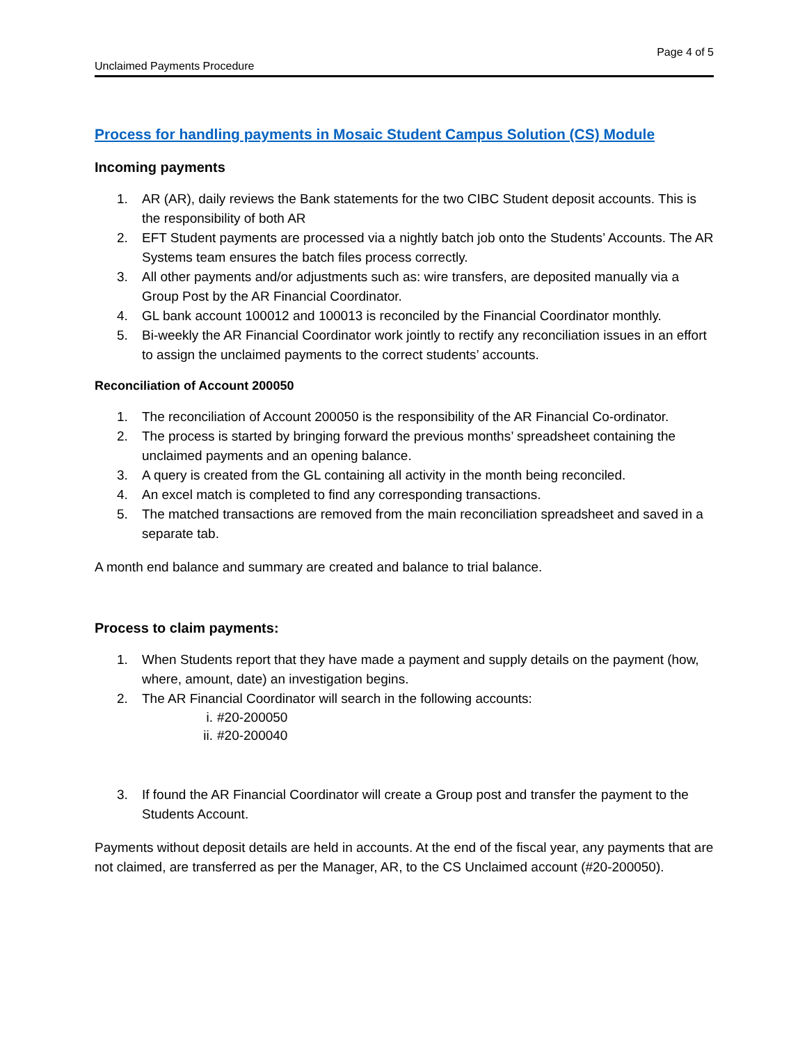Page 4 of 5
Unclaimed Payments Procedure
Process for handling payments in Mosaic Student Campus Solution (CS) Module
Incoming payments
1. AR (AR), daily reviews the Bank statements for the two CIBC Student deposit accounts. This is the responsibility of both AR
2. EFT Student payments are processed via a nightly batch job onto the Students’ Accounts. The AR Systems team ensures the batch files process correctly.
3. All other payments and/or adjustments such as: wire transfers, are deposited manually via a Group Post by the AR Financial Coordinator.
4. GL bank account 100012 and 100013 is reconciled by the Financial Coordinator monthly.
5. Bi-weekly the AR Financial Coordinator work jointly to rectify any reconciliation issues in an effort to assign the unclaimed payments to the correct students’ accounts.
Reconciliation of Account 200050
1. The reconciliation of Account 200050 is the responsibility of the AR Financial Co-ordinator.
2. The process is started by bringing forward the previous months’ spreadsheet containing the unclaimed payments and an opening balance.
3. A query is created from the GL containing all activity in the month being reconciled.
4. An excel match is completed to find any corresponding transactions.
5. The matched transactions are removed from the main reconciliation spreadsheet and saved in a separate tab.
A month end balance and summary are created and balance to trial balance.
Process to claim payments:
1. When Students report that they have made a payment and supply details on the payment (how, where, amount, date) an investigation begins.
2. The AR Financial Coordinator will search in the following accounts:
i. #20-200050
ii. #20-200040
3. If found the AR Financial Coordinator will create a Group post and transfer the payment to the Students Account.
Payments without deposit details are held in accounts. At the end of the fiscal year, any payments that are not claimed, are transferred as per the Manager, AR, to the CS Unclaimed account (#20-200050).